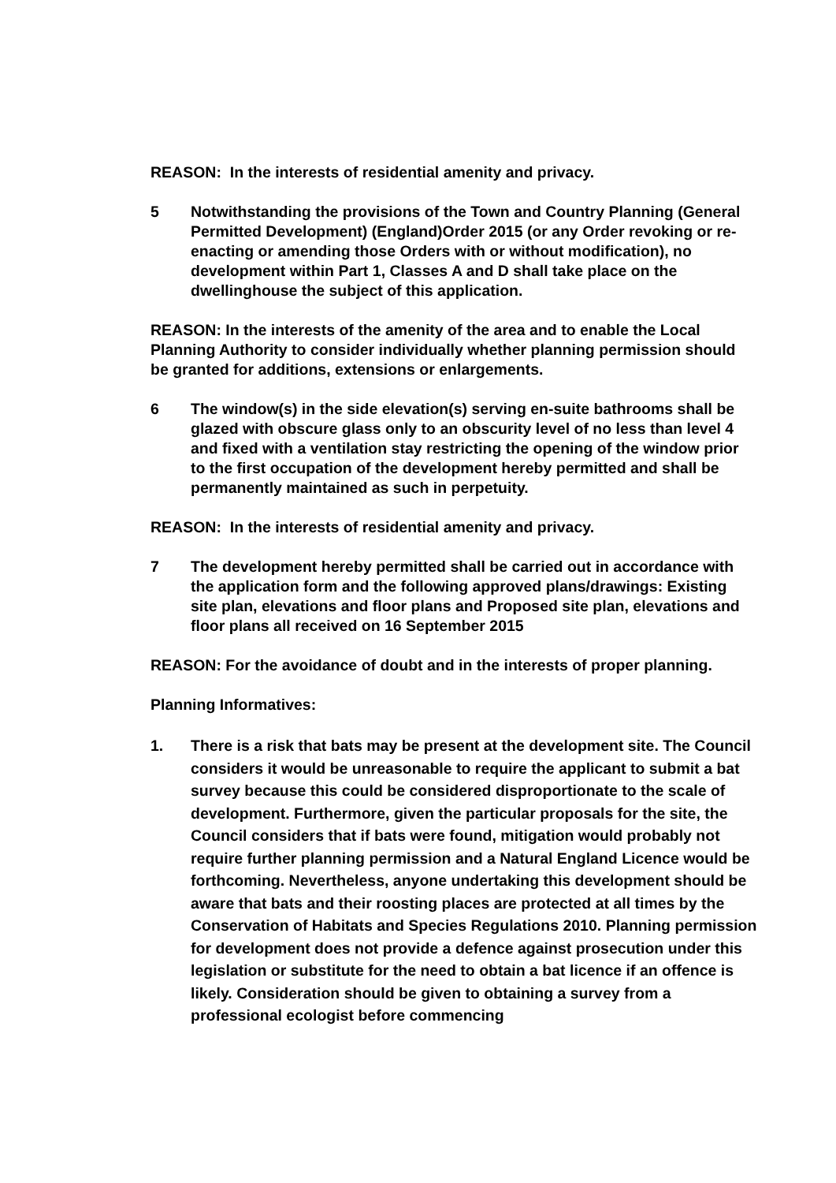REASON: In the interests of residential amenity and privacy.
5 Notwithstanding the provisions of the Town and Country Planning (General Permitted Development) (England)Order 2015 (or any Order revoking or re-enacting or amending those Orders with or without modification), no development within Part 1, Classes A and D shall take place on the dwellinghouse the subject of this application.
REASON: In the interests of the amenity of the area and to enable the Local Planning Authority to consider individually whether planning permission should be granted for additions, extensions or enlargements.
6 The window(s) in the side elevation(s) serving en-suite bathrooms shall be glazed with obscure glass only to an obscurity level of no less than level 4 and fixed with a ventilation stay restricting the opening of the window prior to the first occupation of the development hereby permitted and shall be permanently maintained as such in perpetuity.
REASON: In the interests of residential amenity and privacy.
7 The development hereby permitted shall be carried out in accordance with the application form and the following approved plans/drawings: Existing site plan, elevations and floor plans and Proposed site plan, elevations and floor plans all received on 16 September 2015
REASON: For the avoidance of doubt and in the interests of proper planning.
Planning Informatives:
1. There is a risk that bats may be present at the development site. The Council considers it would be unreasonable to require the applicant to submit a bat survey because this could be considered disproportionate to the scale of development. Furthermore, given the particular proposals for the site, the Council considers that if bats were found, mitigation would probably not require further planning permission and a Natural England Licence would be forthcoming. Nevertheless, anyone undertaking this development should be aware that bats and their roosting places are protected at all times by the Conservation of Habitats and Species Regulations 2010. Planning permission for development does not provide a defence against prosecution under this legislation or substitute for the need to obtain a bat licence if an offence is likely. Consideration should be given to obtaining a survey from a professional ecologist before commencing